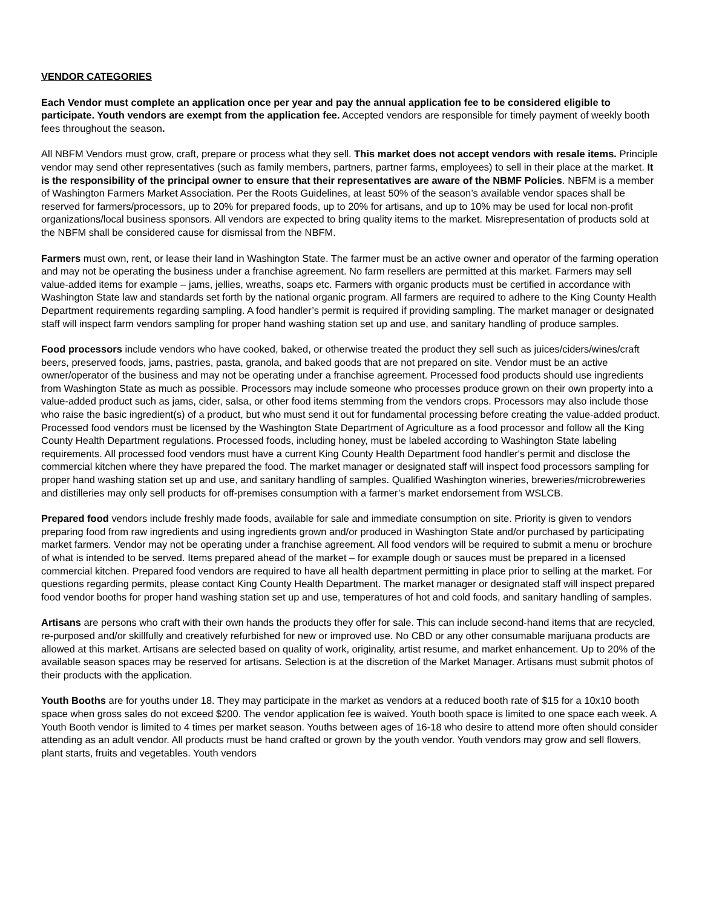VENDOR CATEGORIES
Each Vendor must complete an application once per year and pay the annual application fee to be considered eligible to participate. Youth vendors are exempt from the application fee. Accepted vendors are responsible for timely payment of weekly booth fees throughout the season.
All NBFM Vendors must grow, craft, prepare or process what they sell. This market does not accept vendors with resale items. Principle vendor may send other representatives (such as family members, partners, partner farms, employees) to sell in their place at the market. It is the responsibility of the principal owner to ensure that their representatives are aware of the NBMF Policies. NBFM is a member of Washington Farmers Market Association. Per the Roots Guidelines, at least 50% of the season’s available vendor spaces shall be reserved for farmers/processors, up to 20% for prepared foods, up to 20% for artisans, and up to 10% may be used for local non-profit organizations/local business sponsors. All vendors are expected to bring quality items to the market. Misrepresentation of products sold at the NBFM shall be considered cause for dismissal from the NBFM.
Farmers must own, rent, or lease their land in Washington State. The farmer must be an active owner and operator of the farming operation and may not be operating the business under a franchise agreement. No farm resellers are permitted at this market. Farmers may sell value-added items for example – jams, jellies, wreaths, soaps etc. Farmers with organic products must be certified in accordance with Washington State law and standards set forth by the national organic program. All farmers are required to adhere to the King County Health Department requirements regarding sampling. A food handler’s permit is required if providing sampling. The market manager or designated staff will inspect farm vendors sampling for proper hand washing station set up and use, and sanitary handling of produce samples.
Food processors include vendors who have cooked, baked, or otherwise treated the product they sell such as juices/ciders/wines/craft beers, preserved foods, jams, pastries, pasta, granola, and baked goods that are not prepared on site. Vendor must be an active owner/operator of the business and may not be operating under a franchise agreement. Processed food products should use ingredients from Washington State as much as possible. Processors may include someone who processes produce grown on their own property into a value-added product such as jams, cider, salsa, or other food items stemming from the vendors crops. Processors may also include those who raise the basic ingredient(s) of a product, but who must send it out for fundamental processing before creating the value-added product. Processed food vendors must be licensed by the Washington State Department of Agriculture as a food processor and follow all the King County Health Department regulations. Processed foods, including honey, must be labeled according to Washington State labeling requirements. All processed food vendors must have a current King County Health Department food handler's permit and disclose the commercial kitchen where they have prepared the food. The market manager or designated staff will inspect food processors sampling for proper hand washing station set up and use, and sanitary handling of samples. Qualified Washington wineries, breweries/microbreweries and distilleries may only sell products for off-premises consumption with a farmer’s market endorsement from WSLCB.
Prepared food vendors include freshly made foods, available for sale and immediate consumption on site. Priority is given to vendors preparing food from raw ingredients and using ingredients grown and/or produced in Washington State and/or purchased by participating market farmers. Vendor may not be operating under a franchise agreement. All food vendors will be required to submit a menu or brochure of what is intended to be served. Items prepared ahead of the market – for example dough or sauces must be prepared in a licensed commercial kitchen. Prepared food vendors are required to have all health department permitting in place prior to selling at the market. For questions regarding permits, please contact King County Health Department. The market manager or designated staff will inspect prepared food vendor booths for proper hand washing station set up and use, temperatures of hot and cold foods, and sanitary handling of samples.
Artisans are persons who craft with their own hands the products they offer for sale. This can include second-hand items that are recycled, re-purposed and/or skillfully and creatively refurbished for new or improved use. No CBD or any other consumable marijuana products are allowed at this market. Artisans are selected based on quality of work, originality, artist resume, and market enhancement. Up to 20% of the available season spaces may be reserved for artisans. Selection is at the discretion of the Market Manager. Artisans must submit photos of their products with the application.
Youth Booths are for youths under 18. They may participate in the market as vendors at a reduced booth rate of $15 for a 10x10 booth space when gross sales do not exceed $200. The vendor application fee is waived. Youth booth space is limited to one space each week. A Youth Booth vendor is limited to 4 times per market season. Youths between ages of 16-18 who desire to attend more often should consider attending as an adult vendor. All products must be hand crafted or grown by the youth vendor. Youth vendors may grow and sell flowers, plant starts, fruits and vegetables. Youth vendors